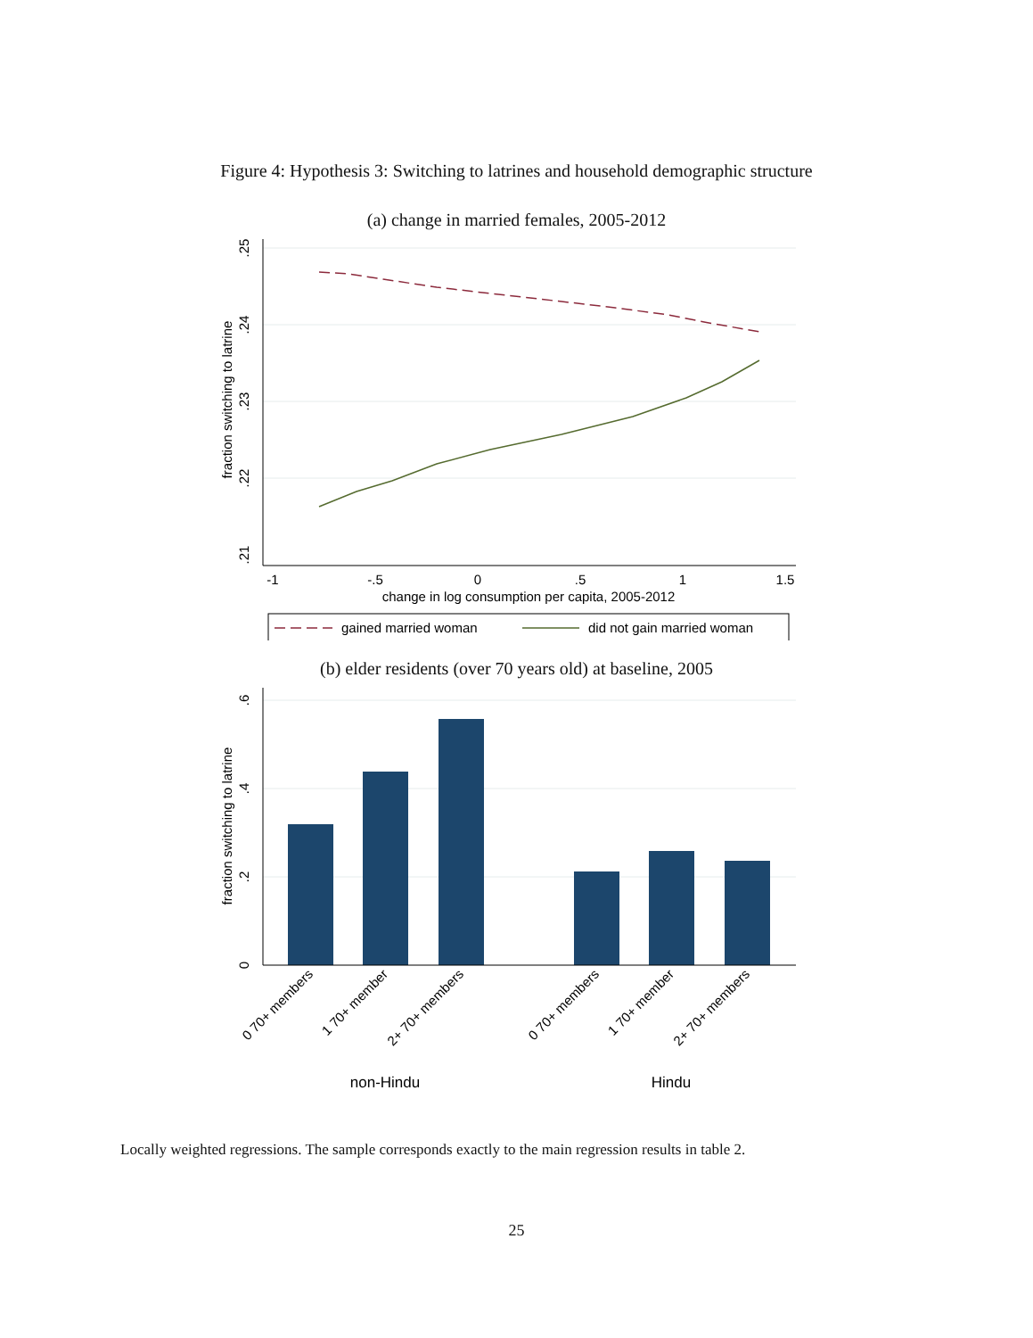Figure 4: Hypothesis 3: Switching to latrines and household demographic structure
(a) change in married females, 2005-2012
-1
-.5
0
.5
1
1.5
change in log consumption per capita, 2005-2012
.25
.24
.23
.22
.21
fraction switching to latrine
gained married woman
did not gain married woman
(b) elder residents (over 70 years old) at baseline, 2005
.6
.4
.2
0
fraction switching to latrine
0 70+ members
1 70+ member
2+ 70+ members
0 70+ members
1 70+ member
2+ 70+ members
non-Hindu
Hindu
Locally weighted regressions. The sample corresponds exactly to the main regression results in table 2.
25